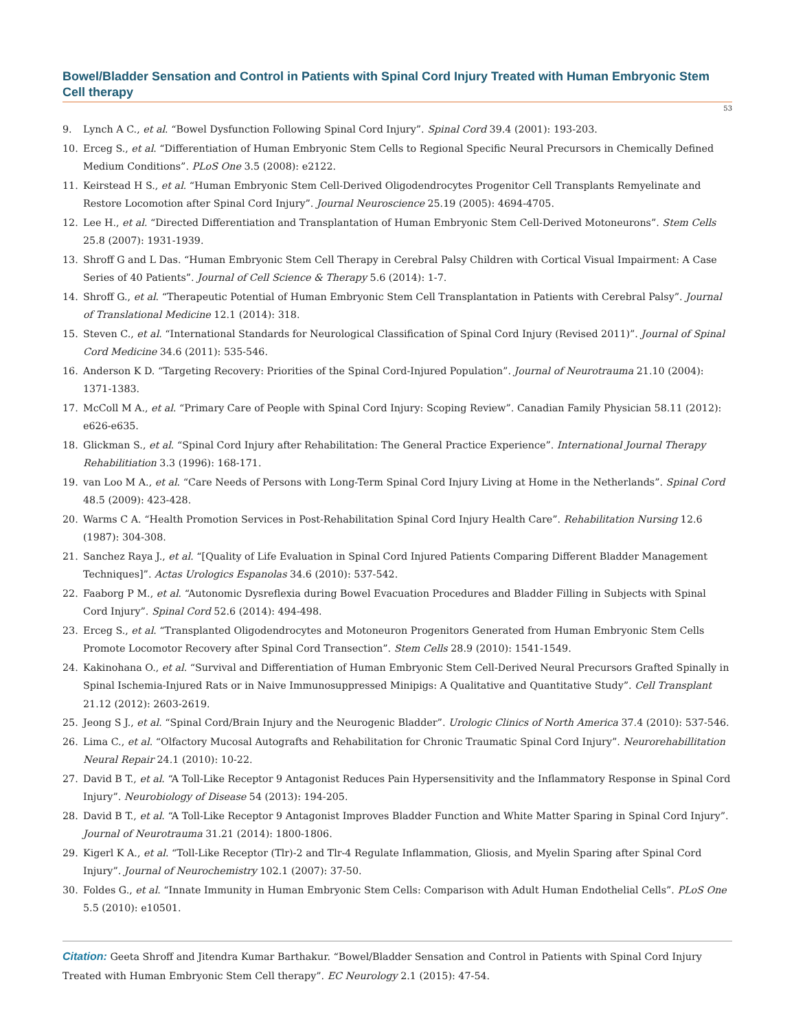Bowel/Bladder Sensation and Control in Patients with Spinal Cord Injury Treated with Human Embryonic Stem Cell therapy
53
9. Lynch A C., et al. “Bowel Dysfunction Following Spinal Cord Injury”. Spinal Cord 39.4 (2001): 193-203.
10. Erceg S., et al. “Differentiation of Human Embryonic Stem Cells to Regional Specific Neural Precursors in Chemically Defined Medium Conditions”. PLoS One 3.5 (2008): e2122.
11. Keirstead H S., et al. “Human Embryonic Stem Cell-Derived Oligodendrocytes Progenitor Cell Transplants Remyelinate and Restore Locomotion after Spinal Cord Injury”. Journal Neuroscience 25.19 (2005): 4694-4705.
12. Lee H., et al. “Directed Differentiation and Transplantation of Human Embryonic Stem Cell-Derived Motoneurons”. Stem Cells 25.8 (2007): 1931-1939.
13. Shroff G and L Das. “Human Embryonic Stem Cell Therapy in Cerebral Palsy Children with Cortical Visual Impairment: A Case Series of 40 Patients”. Journal of Cell Science & Therapy 5.6 (2014): 1-7.
14. Shroff G., et al. “Therapeutic Potential of Human Embryonic Stem Cell Transplantation in Patients with Cerebral Palsy”. Journal of Translational Medicine 12.1 (2014): 318.
15. Steven C., et al. “International Standards for Neurological Classification of Spinal Cord Injury (Revised 2011)”. Journal of Spinal Cord Medicine 34.6 (2011): 535-546.
16. Anderson K D. “Targeting Recovery: Priorities of the Spinal Cord-Injured Population”. Journal of Neurotrauma 21.10 (2004): 1371-1383.
17. McColl M A., et al. “Primary Care of People with Spinal Cord Injury: Scoping Review”. Canadian Family Physician 58.11 (2012): e626-e635.
18. Glickman S., et al. “Spinal Cord Injury after Rehabilitation: The General Practice Experience”. International Journal Therapy Rehabilitiation 3.3 (1996): 168-171.
19. van Loo M A., et al. “Care Needs of Persons with Long-Term Spinal Cord Injury Living at Home in the Netherlands”. Spinal Cord 48.5 (2009): 423-428.
20. Warms C A. “Health Promotion Services in Post-Rehabilitation Spinal Cord Injury Health Care”. Rehabilitation Nursing 12.6 (1987): 304-308.
21. Sanchez Raya J., et al. “[Quality of Life Evaluation in Spinal Cord Injured Patients Comparing Different Bladder Management Techniques]”. Actas Urologics Espanolas 34.6 (2010): 537-542.
22. Faaborg P M., et al. “Autonomic Dysreflexia during Bowel Evacuation Procedures and Bladder Filling in Subjects with Spinal Cord Injury”. Spinal Cord 52.6 (2014): 494-498.
23. Erceg S., et al. “Transplanted Oligodendrocytes and Motoneuron Progenitors Generated from Human Embryonic Stem Cells Promote Locomotor Recovery after Spinal Cord Transection”. Stem Cells 28.9 (2010): 1541-1549.
24. Kakinohana O., et al. “Survival and Differentiation of Human Embryonic Stem Cell-Derived Neural Precursors Grafted Spinally in Spinal Ischemia-Injured Rats or in Naive Immunosuppressed Minipigs: A Qualitative and Quantitative Study”. Cell Transplant 21.12 (2012): 2603-2619.
25. Jeong S J., et al. “Spinal Cord/Brain Injury and the Neurogenic Bladder”. Urologic Clinics of North America 37.4 (2010): 537-546.
26. Lima C., et al. “Olfactory Mucosal Autografts and Rehabilitation for Chronic Traumatic Spinal Cord Injury”. Neurorehabillitation Neural Repair 24.1 (2010): 10-22.
27. David B T., et al. “A Toll-Like Receptor 9 Antagonist Reduces Pain Hypersensitivity and the Inflammatory Response in Spinal Cord Injury”. Neurobiology of Disease 54 (2013): 194-205.
28. David B T., et al. “A Toll-Like Receptor 9 Antagonist Improves Bladder Function and White Matter Sparing in Spinal Cord Injury”. Journal of Neurotrauma 31.21 (2014): 1800-1806.
29. Kigerl K A., et al. “Toll-Like Receptor (Tlr)-2 and Tlr-4 Regulate Inflammation, Gliosis, and Myelin Sparing after Spinal Cord Injury”. Journal of Neurochemistry 102.1 (2007): 37-50.
30. Foldes G., et al. “Innate Immunity in Human Embryonic Stem Cells: Comparison with Adult Human Endothelial Cells”. PLoS One 5.5 (2010): e10501.
Citation: Geeta Shroff and Jitendra Kumar Barthakur. “Bowel/Bladder Sensation and Control in Patients with Spinal Cord Injury Treated with Human Embryonic Stem Cell therapy”. EC Neurology 2.1 (2015): 47-54.